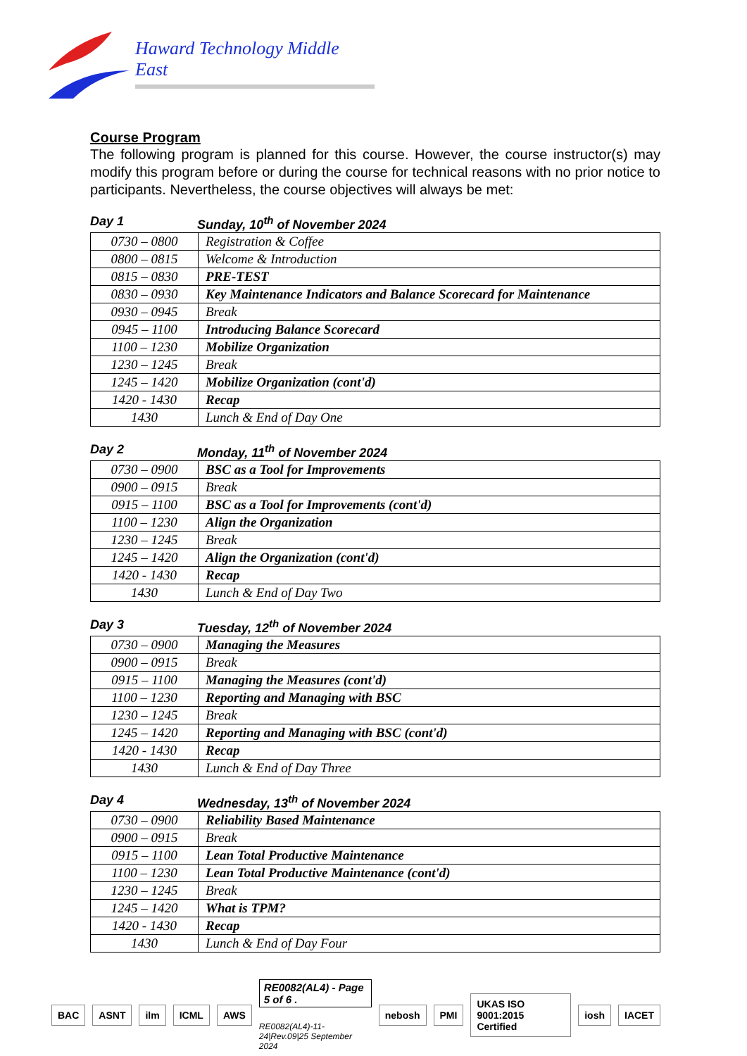Haward Technology Middle East
Course Program
The following program is planned for this course. However, the course instructor(s) may modify this program before or during the course for technical reasons with no prior notice to participants. Nevertheless, the course objectives will always be met:
Day 1 Sunday, 10<sup>th</sup> of November 2024
| 0730 – 0800 | Registration & Coffee |
| 0800 – 0815 | Welcome & Introduction |
| 0815 – 0830 | PRE-TEST |
| 0830 – 0930 | Key Maintenance Indicators and Balance Scorecard for Maintenance |
| 0930 – 0945 | Break |
| 0945 – 1100 | Introducing Balance Scorecard |
| 1100 – 1230 | Mobilize Organization |
| 1230 – 1245 | Break |
| 1245 – 1420 | Mobilize Organization (cont'd) |
| 1420 - 1430 | Recap |
| 1430 | Lunch & End of Day One |
Day 2 Monday, 11<sup>th</sup> of November 2024
| 0730 – 0900 | BSC as a Tool for Improvements |
| 0900 – 0915 | Break |
| 0915 – 1100 | BSC as a Tool for Improvements (cont'd) |
| 1100 – 1230 | Align the Organization |
| 1230 – 1245 | Break |
| 1245 – 1420 | Align the Organization (cont'd) |
| 1420 - 1430 | Recap |
| 1430 | Lunch & End of Day Two |
Day 3 Tuesday, 12<sup>th</sup> of November 2024
| 0730 – 0900 | Managing the Measures |
| 0900 – 0915 | Break |
| 0915 – 1100 | Managing the Measures (cont'd) |
| 1100 – 1230 | Reporting and Managing with BSC |
| 1230 – 1245 | Break |
| 1245 – 1420 | Reporting and Managing with BSC (cont'd) |
| 1420 - 1430 | Recap |
| 1430 | Lunch & End of Day Three |
Day 4 Wednesday, 13<sup>th</sup> of November 2024
| 0730 – 0900 | Reliability Based Maintenance |
| 0900 – 0915 | Break |
| 0915 – 1100 | Lean Total Productive Maintenance |
| 1100 – 1230 | Lean Total Productive Maintenance (cont'd) |
| 1230 – 1245 | Break |
| 1245 – 1420 | What is TPM? |
| 1420 - 1430 | Recap |
| 1430 | Lunch & End of Day Four |
BAC ASNT ilm ICML AWS
RE0082(AL4) - Page 5 of 6 .
RE0082(AL4)-11-24|Rev.09|25 September 2024
nebosh PMI UKAS ISO 9001:2015 Certified iosh IACET